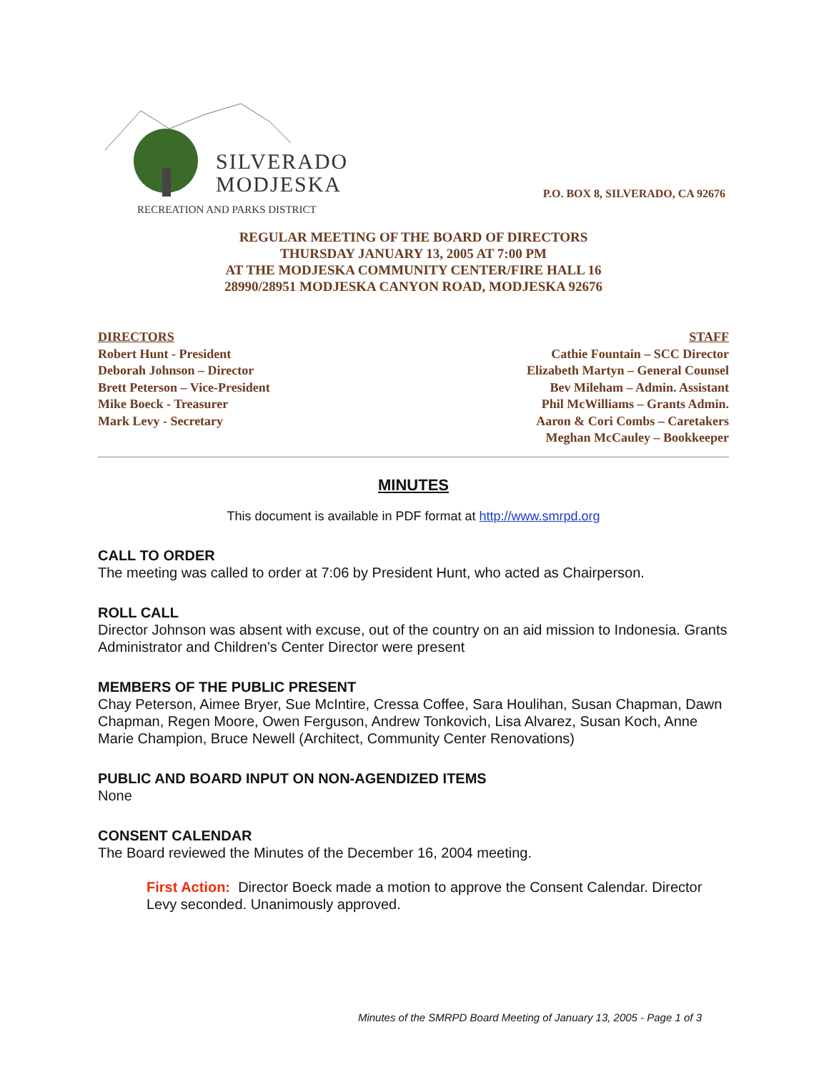SILVERADO
MODJESKA
RECREATION AND PARKS DISTRICT
P.O. BOX 8, SILVERADO, CA 92676
REGULAR MEETING OF THE BOARD OF DIRECTORS
THURSDAY JANUARY 13, 2005 AT 7:00 PM
AT THE MODJESKA COMMUNITY CENTER/FIRE HALL 16
28990/28951 MODJESKA CANYON ROAD, MODJESKA 92676
DIRECTORS
Robert Hunt - President
Deborah Johnson – Director
Brett Peterson – Vice-President
Mike Boeck - Treasurer
Mark Levy - Secretary
STAFF
Cathie Fountain – SCC Director
Elizabeth Martyn – General Counsel
Bev Mileham – Admin. Assistant
Phil McWilliams – Grants Admin.
Aaron & Cori Combs – Caretakers
Meghan McCauley – Bookkeeper
MINUTES
This document is available in PDF format at http://www.smrpd.org
CALL TO ORDER
The meeting was called to order at 7:06 by President Hunt, who acted as Chairperson.
ROLL CALL
Director Johnson was absent with excuse, out of the country on an aid mission to Indonesia. Grants Administrator and Children’s Center Director were present
MEMBERS OF THE PUBLIC PRESENT
Chay Peterson, Aimee Bryer, Sue McIntire, Cressa Coffee, Sara Houlihan, Susan Chapman, Dawn Chapman, Regen Moore, Owen Ferguson, Andrew Tonkovich, Lisa Alvarez, Susan Koch, Anne Marie Champion, Bruce Newell (Architect, Community Center Renovations)
PUBLIC AND BOARD INPUT ON NON-AGENDIZED ITEMS
None
CONSENT CALENDAR
The Board reviewed the Minutes of the December 16, 2004 meeting.
First Action: Director Boeck made a motion to approve the Consent Calendar. Director Levy seconded. Unanimously approved.
Minutes of the SMRPD Board Meeting of January 13, 2005 - Page 1 of 3